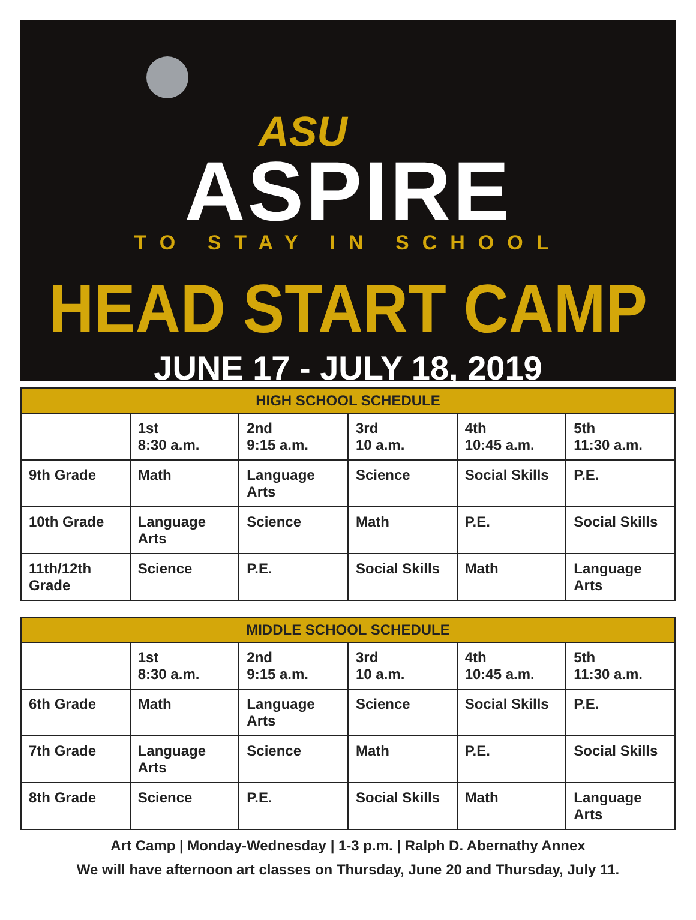ASU
ASPIRE
TO STAY IN SCHOOL
HEAD START CAMP
JUNE 17 - JULY 18, 2019
| HIGH SCHOOL SCHEDULE | | | | | |
| --- | --- | --- | --- | --- | --- |
| | 1st 8:30 a.m. | 2nd 9:15 a.m. | 3rd 10 a.m. | 4th 10:45 a.m. | 5th 11:30 a.m. |
| 9th Grade | Math | Language Arts | Science | Social Skills | P.E. |
| 10th Grade | Language Arts | Science | Math | P.E. | Social Skills |
| 11th/12th Grade | Science | P.E. | Social Skills | Math | Language Arts |
| MIDDLE SCHOOL SCHEDULE | | | | | |
| --- | --- | --- | --- | --- | --- |
| | 1st 8:30 a.m. | 2nd 9:15 a.m. | 3rd 10 a.m. | 4th 10:45 a.m. | 5th 11:30 a.m. |
| 6th Grade | Math | Language Arts | Science | Social Skills | P.E. |
| 7th Grade | Language Arts | Science | Math | P.E. | Social Skills |
| 8th Grade | Science | P.E. | Social Skills | Math | Language Arts |
Art Camp | Monday-Wednesday | 1-3 p.m. | Ralph D. Abernathy Annex
We will have afternoon art classes on Thursday, June 20 and Thursday, July 11.